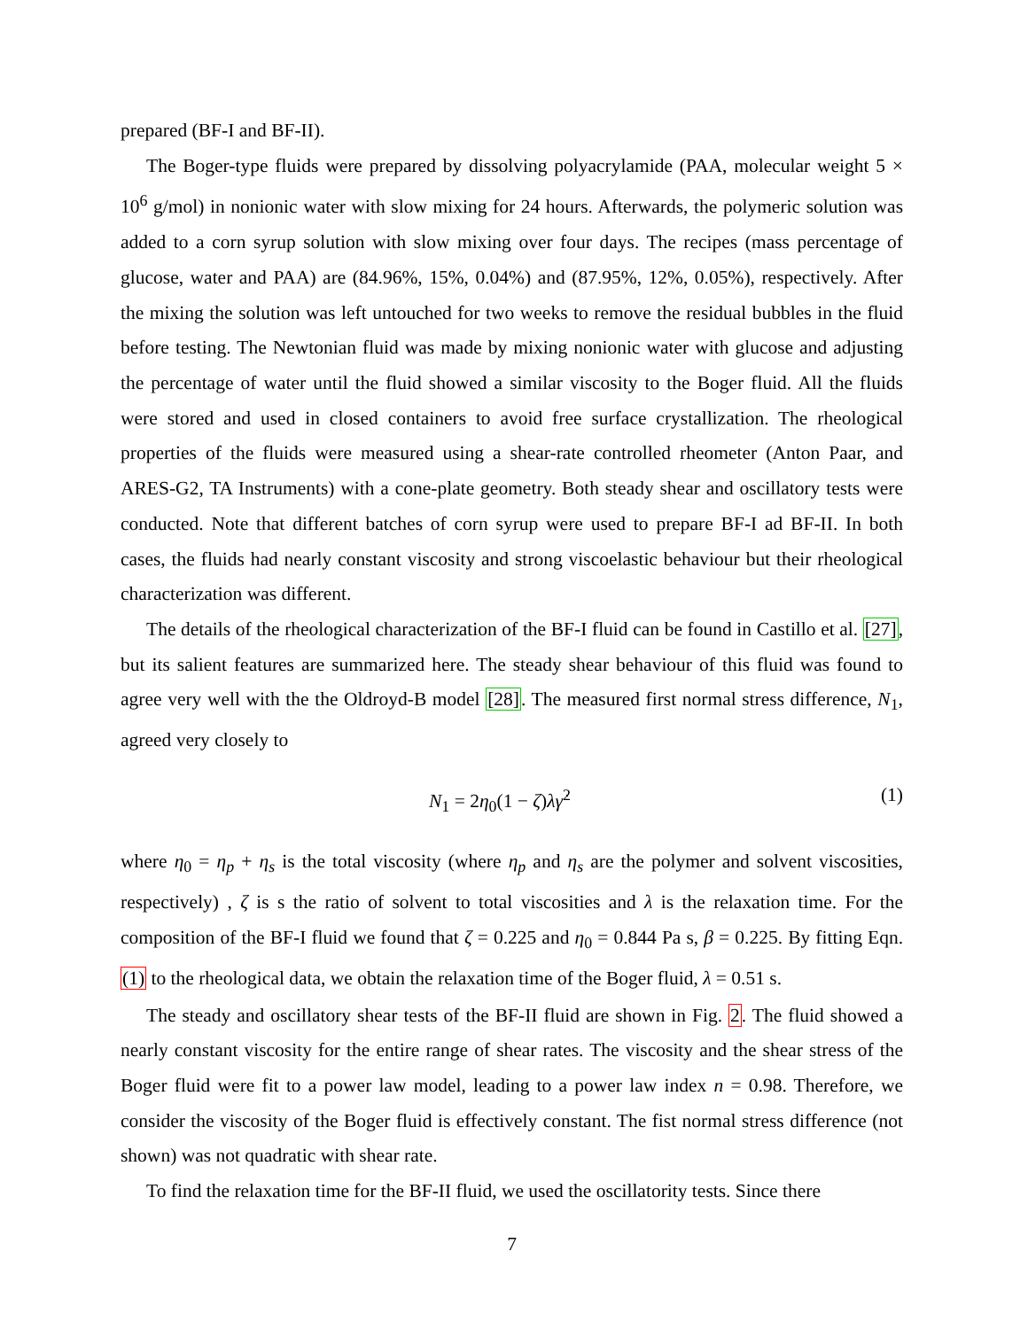prepared (BF-I and BF-II).
The Boger-type fluids were prepared by dissolving polyacrylamide (PAA, molecular weight 5 × 10<sup>6</sup> g/mol) in nonionic water with slow mixing for 24 hours. Afterwards, the polymeric solution was added to a corn syrup solution with slow mixing over four days. The recipes (mass percentage of glucose, water and PAA) are (84.96%, 15%, 0.04%) and (87.95%, 12%, 0.05%), respectively. After the mixing the solution was left untouched for two weeks to remove the residual bubbles in the fluid before testing. The Newtonian fluid was made by mixing nonionic water with glucose and adjusting the percentage of water until the fluid showed a similar viscosity to the Boger fluid. All the fluids were stored and used in closed containers to avoid free surface crystallization. The rheological properties of the fluids were measured using a shear-rate controlled rheometer (Anton Paar, and ARES-G2, TA Instruments) with a cone-plate geometry. Both steady shear and oscillatory tests were conducted. Note that different batches of corn syrup were used to prepare BF-I ad BF-II. In both cases, the fluids had nearly constant viscosity and strong viscoelastic behaviour but their rheological characterization was different.
The details of the rheological characterization of the BF-I fluid can be found in Castillo et al. [27], but its salient features are summarized here. The steady shear behaviour of this fluid was found to agree very well with the the Oldroyd-B model [28]. The measured first normal stress difference, N<sub>1</sub>, agreed very closely to
N<sub>1</sub> = 2η<sub>0</sub>(1 − ζ)λγ̇<sup>2</sup> (1)
where η<sub>0</sub> = η<sub>p</sub> + η<sub>s</sub> is the total viscosity (where η<sub>p</sub> and η<sub>s</sub> are the polymer and solvent viscosities, respectively) , ζ is s the ratio of solvent to total viscosities and λ is the relaxation time. For the composition of the BF-I fluid we found that ζ = 0.225 and η<sub>0</sub> = 0.844 Pa s, β = 0.225. By fitting Eqn.(1) to the rheological data, we obtain the relaxation time of the Boger fluid, λ = 0.51 s.
The steady and oscillatory shear tests of the BF-II fluid are shown in Fig. 2. The fluid showed a nearly constant viscosity for the entire range of shear rates. The viscosity and the shear stress of the Boger fluid were fit to a power law model, leading to a power law index n = 0.98. Therefore, we consider the viscosity of the Boger fluid is effectively constant. The fist normal stress difference (not shown) was not quadratic with shear rate.
To find the relaxation time for the BF-II fluid, we used the oscillatority tests. Since there
7